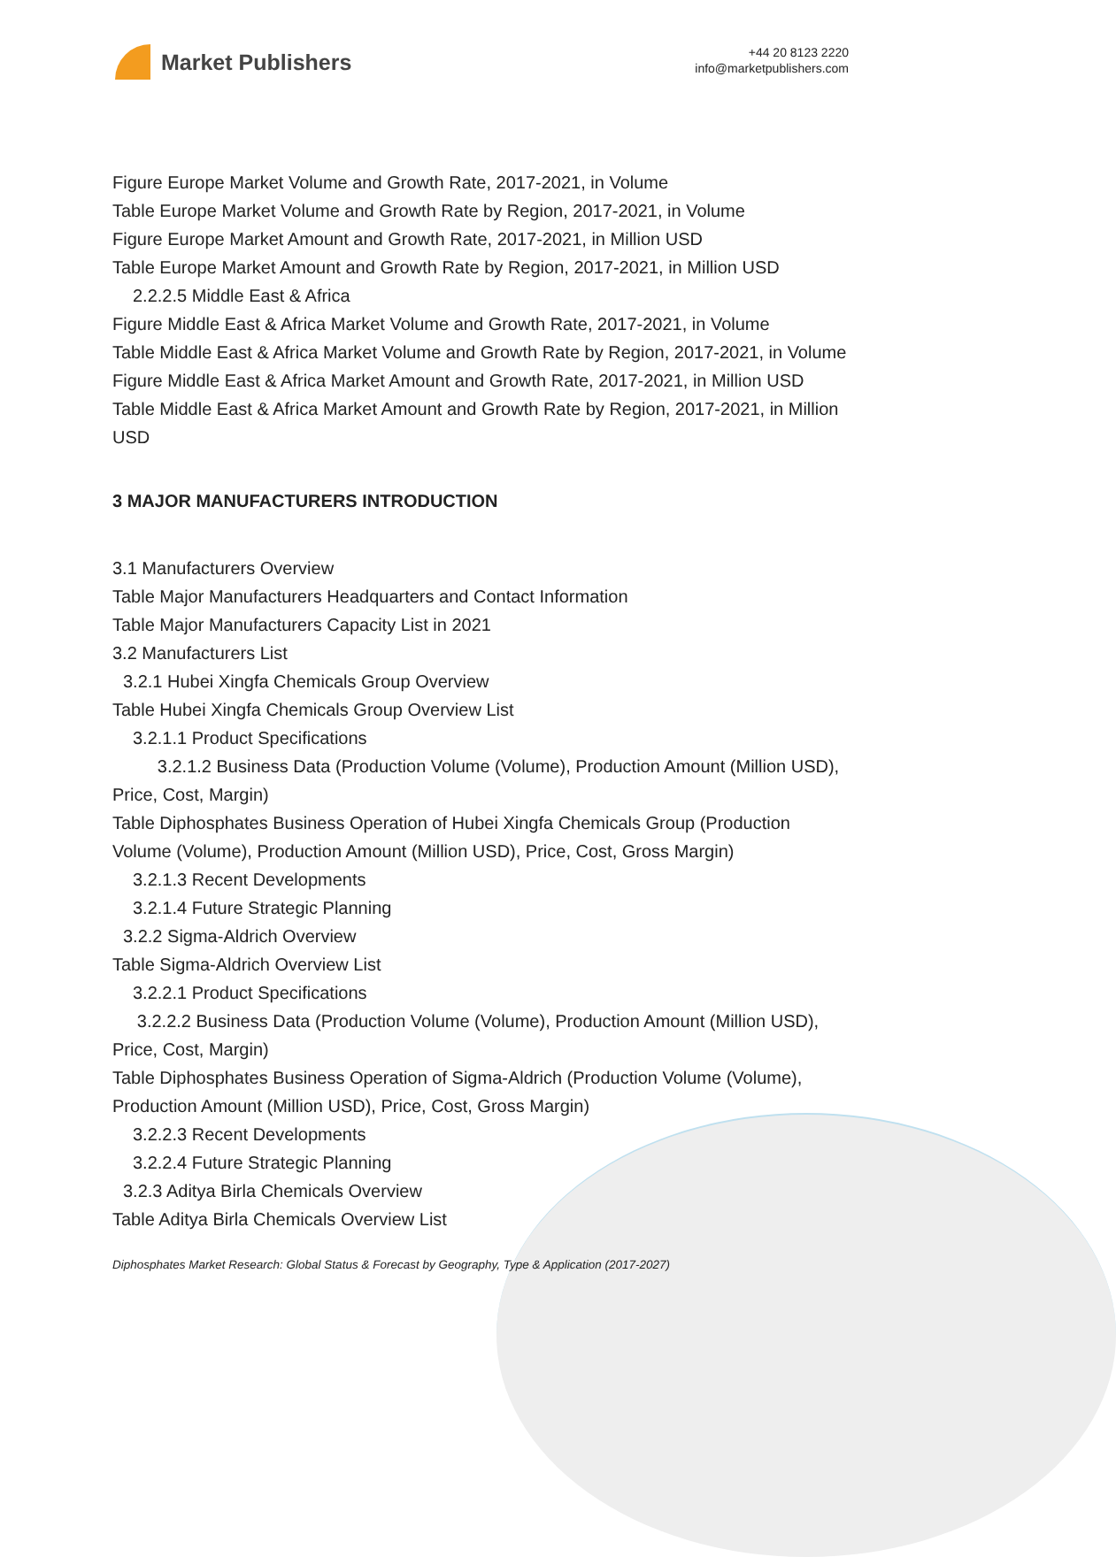Market Publishers
+44 20 8123 2220
info@marketpublishers.com
Figure Europe Market Volume and Growth Rate, 2017-2021, in Volume
Table Europe Market Volume and Growth Rate by Region, 2017-2021, in Volume
Figure Europe Market Amount and Growth Rate, 2017-2021, in Million USD
Table Europe Market Amount and Growth Rate by Region, 2017-2021, in Million USD
2.2.2.5 Middle East & Africa
Figure Middle East & Africa Market Volume and Growth Rate, 2017-2021, in Volume
Table Middle East & Africa Market Volume and Growth Rate by Region, 2017-2021, in Volume
Figure Middle East & Africa Market Amount and Growth Rate, 2017-2021, in Million USD
Table Middle East & Africa Market Amount and Growth Rate by Region, 2017-2021, in Million USD
3 MAJOR MANUFACTURERS INTRODUCTION
3.1 Manufacturers Overview
Table Major Manufacturers Headquarters and Contact Information
Table Major Manufacturers Capacity List in 2021
3.2 Manufacturers List
3.2.1 Hubei Xingfa Chemicals Group Overview
Table Hubei Xingfa Chemicals Group Overview List
3.2.1.1 Product Specifications
3.2.1.2 Business Data (Production Volume (Volume), Production Amount (Million USD), Price, Cost, Margin)
Table Diphosphates Business Operation of Hubei Xingfa Chemicals Group (Production Volume (Volume), Production Amount (Million USD), Price, Cost, Gross Margin)
3.2.1.3 Recent Developments
3.2.1.4 Future Strategic Planning
3.2.2 Sigma-Aldrich Overview
Table Sigma-Aldrich Overview List
3.2.2.1 Product Specifications
3.2.2.2 Business Data (Production Volume (Volume), Production Amount (Million USD), Price, Cost, Margin)
Table Diphosphates Business Operation of Sigma-Aldrich (Production Volume (Volume), Production Amount (Million USD), Price, Cost, Gross Margin)
3.2.2.3 Recent Developments
3.2.2.4 Future Strategic Planning
3.2.3 Aditya Birla Chemicals Overview
Table Aditya Birla Chemicals Overview List
Diphosphates Market Research: Global Status & Forecast by Geography, Type & Application (2017-2027)